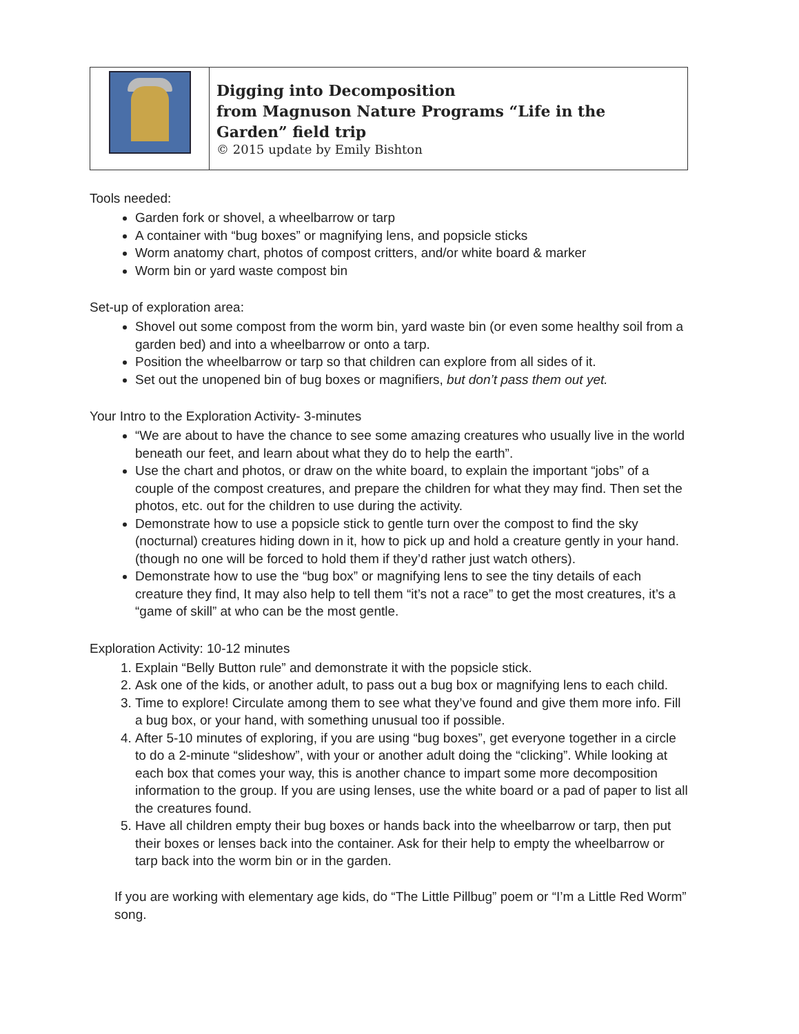| | Digging into Decomposition from Magnuson Nature Programs “Life in the Garden” field trip © 2015 update by Emily Bishton |
Tools needed:
Garden fork or shovel, a wheelbarrow or tarp
A container with “bug boxes” or magnifying lens, and popsicle sticks
Worm anatomy chart, photos of compost critters, and/or white board & marker
Worm bin or yard waste compost bin
Set-up of exploration area:
Shovel out some compost from the worm bin, yard waste bin (or even some healthy soil from a garden bed) and into a wheelbarrow or onto a tarp.
Position the wheelbarrow or tarp so that children can explore from all sides of it.
Set out the unopened bin of bug boxes or magnifiers, but don’t pass them out yet.
Your Intro to the Exploration Activity- 3-minutes
“We are about to have the chance to see some amazing creatures who usually live in the world beneath our feet, and learn about what they do to help the earth”.
Use the chart and photos, or draw on the white board, to explain the important “jobs” of a couple of the compost creatures, and prepare the children for what they may find. Then set the photos, etc. out for the children to use during the activity.
Demonstrate how to use a popsicle stick to gentle turn over the compost to find the sky (nocturnal) creatures hiding down in it, how to pick up and hold a creature gently in your hand. (though no one will be forced to hold them if they’d rather just watch others).
Demonstrate how to use the “bug box” or magnifying lens to see the tiny details of each creature they find, It may also help to tell them “it’s not a race” to get the most creatures, it’s a “game of skill” at who can be the most gentle.
Exploration Activity: 10-12 minutes
1. Explain “Belly Button rule” and demonstrate it with the popsicle stick.
2. Ask one of the kids, or another adult, to pass out a bug box or magnifying lens to each child.
3. Time to explore! Circulate among them to see what they’ve found and give them more info. Fill a bug box, or your hand, with something unusual too if possible.
4. After 5-10 minutes of exploring, if you are using “bug boxes”, get everyone together in a circle to do a 2-minute “slideshow”, with your or another adult doing the “clicking”. While looking at each box that comes your way, this is another chance to impart some more decomposition information to the group. If you are using lenses, use the white board or a pad of paper to list all the creatures found.
5. Have all children empty their bug boxes or hands back into the wheelbarrow or tarp, then put their boxes or lenses back into the container. Ask for their help to empty the wheelbarrow or tarp back into the worm bin or in the garden.
If you are working with elementary age kids, do “The Little Pillbug” poem or “I’m a Little Red Worm” song.